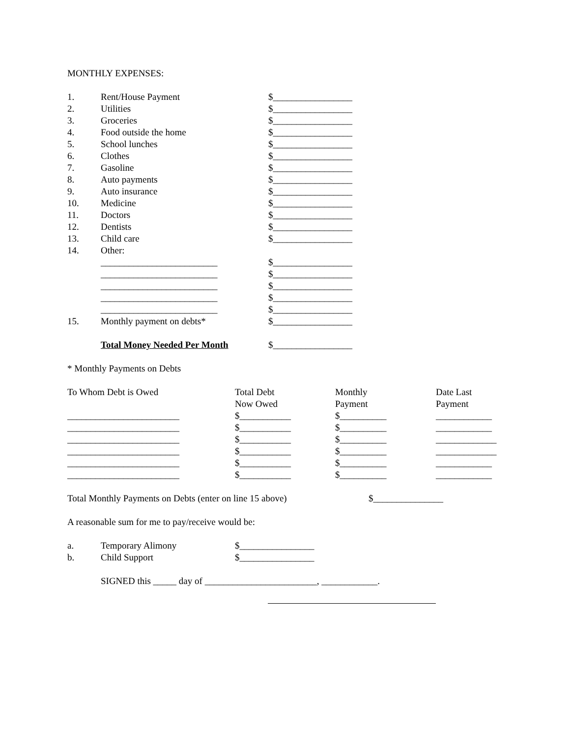MONTHLY EXPENSES:
| 1. | Rent/House Payment | $_________________ |
| 2. | Utilities | $_________________ |
| 3. | Groceries | $_________________ |
| 4. | Food outside the home | $_________________ |
| 5. | School lunches | $_________________ |
| 6. | Clothes | $_________________ |
| 7. | Gasoline | $_________________ |
| 8. | Auto payments | $_________________ |
| 9. | Auto insurance | $_________________ |
| 10. | Medicine | $_________________ |
| 11. | Doctors | $_________________ |
| 12. | Dentists | $_________________ |
| 13. | Child care | $_________________ |
| 14. | Other: | |
| | _________________________ | $_________________ |
| | _________________________ | $_________________ |
| | _________________________ | $_________________ |
| | _________________________ | $_________________ |
| | _________________________ | $_________________ |
| 15. | Monthly payment on debts* | $_________________ |
| | Total Money Needed Per Month | $_________________ |
* Monthly Payments on Debts
| To Whom Debt is Owed | Total Debt Now Owed | Monthly Payment | Date Last Payment |
| ________________________ | $___________ | $__________ | ____________ |
| ________________________ | $___________ | $__________ | ____________ |
| ________________________ | $___________ | $__________ | _____________ |
| ________________________ | $___________ | $__________ | _____________ |
| ________________________ | $___________ | $__________ | ____________ |
| ________________________ | $___________ | $__________ | ____________ |
| Total Monthly Payments on Debts (enter on line 15 above) | $_______________ |
A reasonable sum for me to pay/receive would be:
| a. | Temporary Alimony | $________________ |
| b. | Child Support | $________________ |
SIGNED this _____ day of ________________________, ____________.